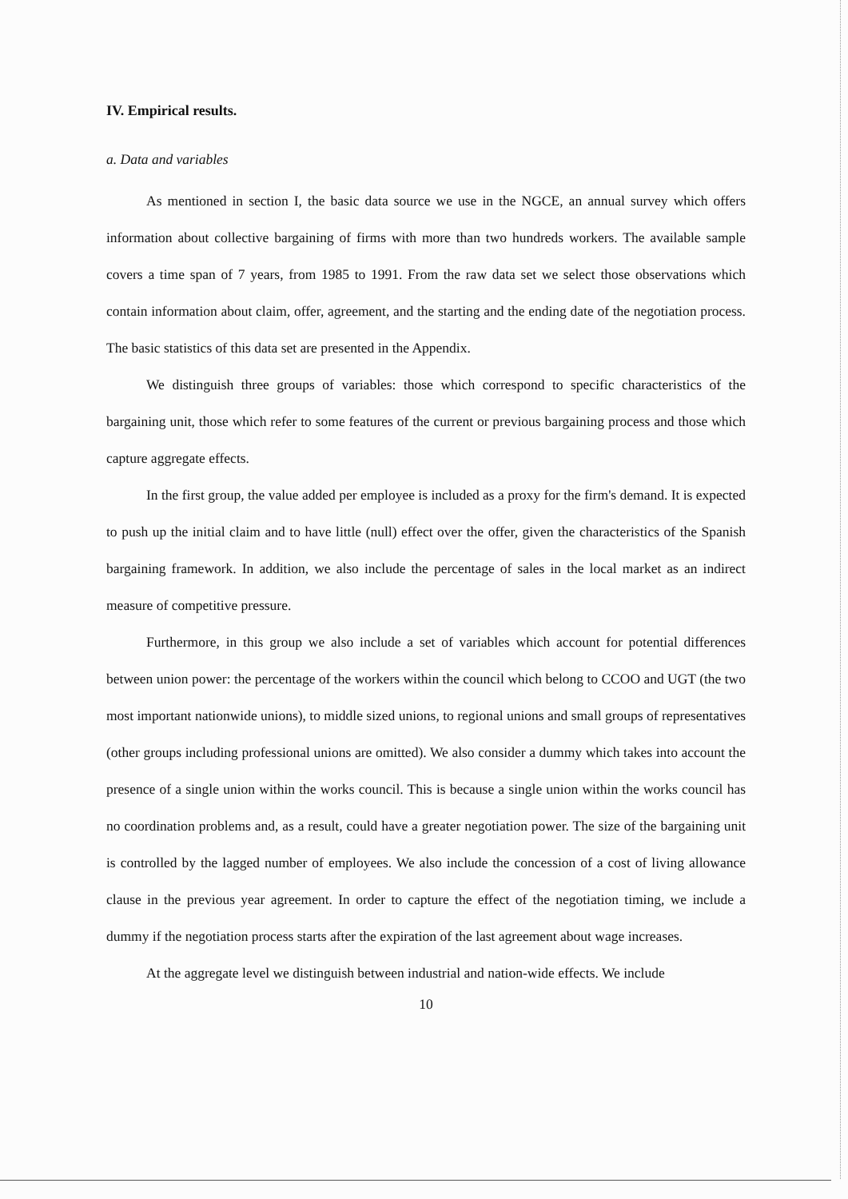IV. Empirical results.
a. Data and variables
As mentioned in section I, the basic data source we use in the NGCE, an annual survey which offers information about collective bargaining of firms with more than two hundreds workers. The available sample covers a time span of 7 years, from 1985 to 1991. From the raw data set we select those observations which contain information about claim, offer, agreement, and the starting and the ending date of the negotiation process. The basic statistics of this data set are presented in the Appendix.
We distinguish three groups of variables: those which correspond to specific characteristics of the bargaining unit, those which refer to some features of the current or previous bargaining process and those which capture aggregate effects.
In the first group, the value added per employee is included as a proxy for the firm's demand. It is expected to push up the initial claim and to have little (null) effect over the offer, given the characteristics of the Spanish bargaining framework. In addition, we also include the percentage of sales in the local market as an indirect measure of competitive pressure.
Furthermore, in this group we also include a set of variables which account for potential differences between union power: the percentage of the workers within the council which belong to CCOO and UGT (the two most important nationwide unions), to middle sized unions, to regional unions and small groups of representatives (other groups including professional unions are omitted). We also consider a dummy which takes into account the presence of a single union within the works council. This is because a single union within the works council has no coordination problems and, as a result, could have a greater negotiation power. The size of the bargaining unit is controlled by the lagged number of employees. We also include the concession of a cost of living allowance clause in the previous year agreement. In order to capture the effect of the negotiation timing, we include a dummy if the negotiation process starts after the expiration of the last agreement about wage increases.
At the aggregate level we distinguish between industrial and nation-wide effects. We include
10